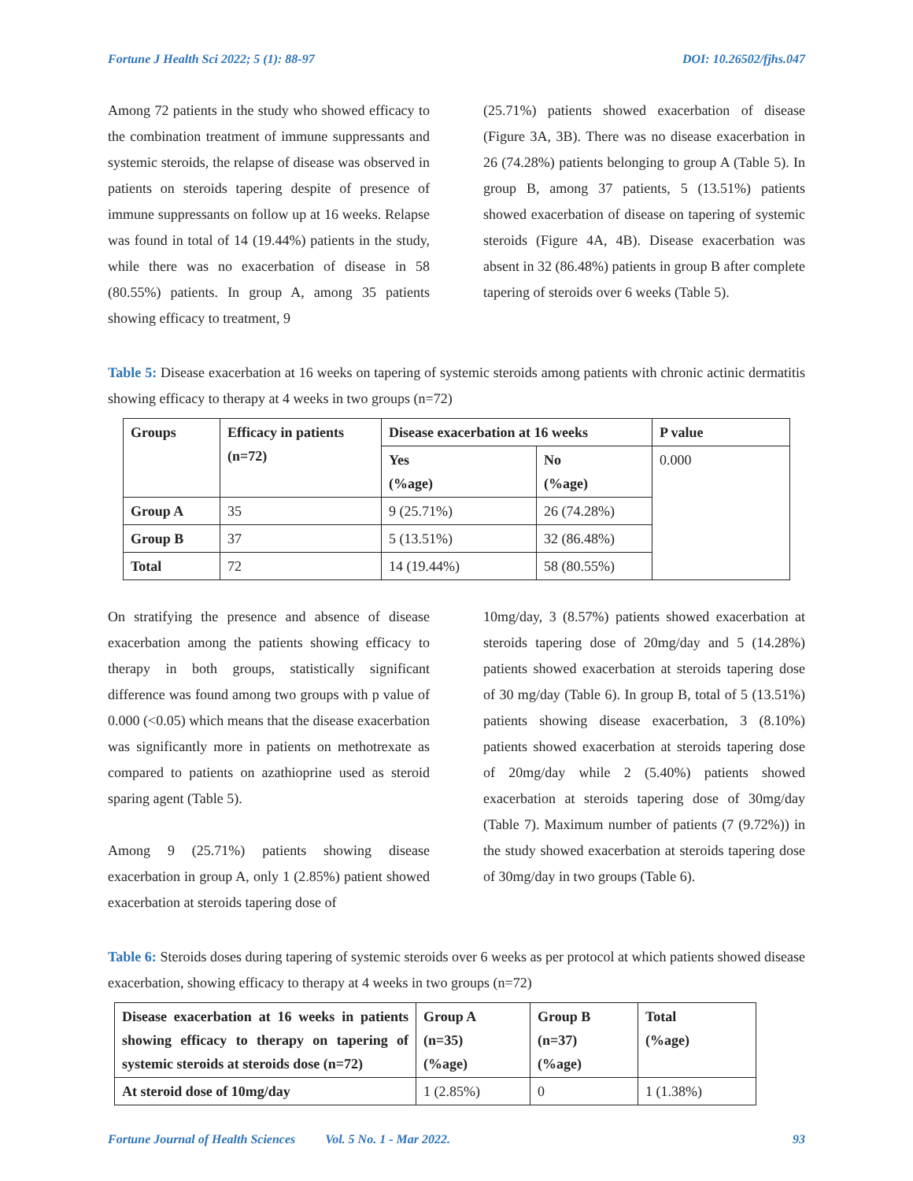Fortune J Health Sci 2022; 5 (1): 88-97 DOI: 10.26502/fjhs.047
Among 72 patients in the study who showed efficacy to the combination treatment of immune suppressants and systemic steroids, the relapse of disease was observed in patients on steroids tapering despite of presence of immune suppressants on follow up at 16 weeks. Relapse was found in total of 14 (19.44%) patients in the study, while there was no exacerbation of disease in 58 (80.55%) patients. In group A, among 35 patients showing efficacy to treatment, 9
(25.71%) patients showed exacerbation of disease (Figure 3A, 3B). There was no disease exacerbation in 26 (74.28%) patients belonging to group A (Table 5). In group B, among 37 patients, 5 (13.51%) patients showed exacerbation of disease on tapering of systemic steroids (Figure 4A, 4B). Disease exacerbation was absent in 32 (86.48%) patients in group B after complete tapering of steroids over 6 weeks (Table 5).
Table 5: Disease exacerbation at 16 weeks on tapering of systemic steroids among patients with chronic actinic dermatitis showing efficacy to therapy at 4 weeks in two groups (n=72)
| Groups | Efficacy in patients (n=72) | Disease exacerbation at 16 weeks | | P value |
| --- | --- | --- | --- | --- |
| | | Yes (%age) | No (%age) | 0.000 |
| Group A | 35 | 9 (25.71%) | 26 (74.28%) | |
| Group B | 37 | 5 (13.51%) | 32 (86.48%) | |
| Total | 72 | 14 (19.44%) | 58 (80.55%) | |
On stratifying the presence and absence of disease exacerbation among the patients showing efficacy to therapy in both groups, statistically significant difference was found among two groups with p value of 0.000 (<0.05) which means that the disease exacerbation was significantly more in patients on methotrexate as compared to patients on azathioprine used as steroid sparing agent (Table 5).
Among 9 (25.71%) patients showing disease exacerbation in group A, only 1 (2.85%) patient showed exacerbation at steroids tapering dose of
10mg/day, 3 (8.57%) patients showed exacerbation at steroids tapering dose of 20mg/day and 5 (14.28%) patients showed exacerbation at steroids tapering dose of 30 mg/day (Table 6). In group B, total of 5 (13.51%) patients showing disease exacerbation, 3 (8.10%) patients showed exacerbation at steroids tapering dose of 20mg/day while 2 (5.40%) patients showed exacerbation at steroids tapering dose of 30mg/day (Table 7). Maximum number of patients (7 (9.72%)) in the study showed exacerbation at steroids tapering dose of 30mg/day in two groups (Table 6).
Table 6: Steroids doses during tapering of systemic steroids over 6 weeks as per protocol at which patients showed disease exacerbation, showing efficacy to therapy at 4 weeks in two groups (n=72)
| Disease exacerbation at 16 weeks in patients showing efficacy to therapy on tapering of systemic steroids at steroids dose (n=72) | Group A (n=35) (%age) | Group B (n=37) (%age) | Total (%age) |
| --- | --- | --- | --- |
| At steroid dose of 10mg/day | 1 (2.85%) | 0 | 1 (1.38%) |
Fortune Journal of Health Sciences Vol. 5 No. 1 - Mar 2022. 93